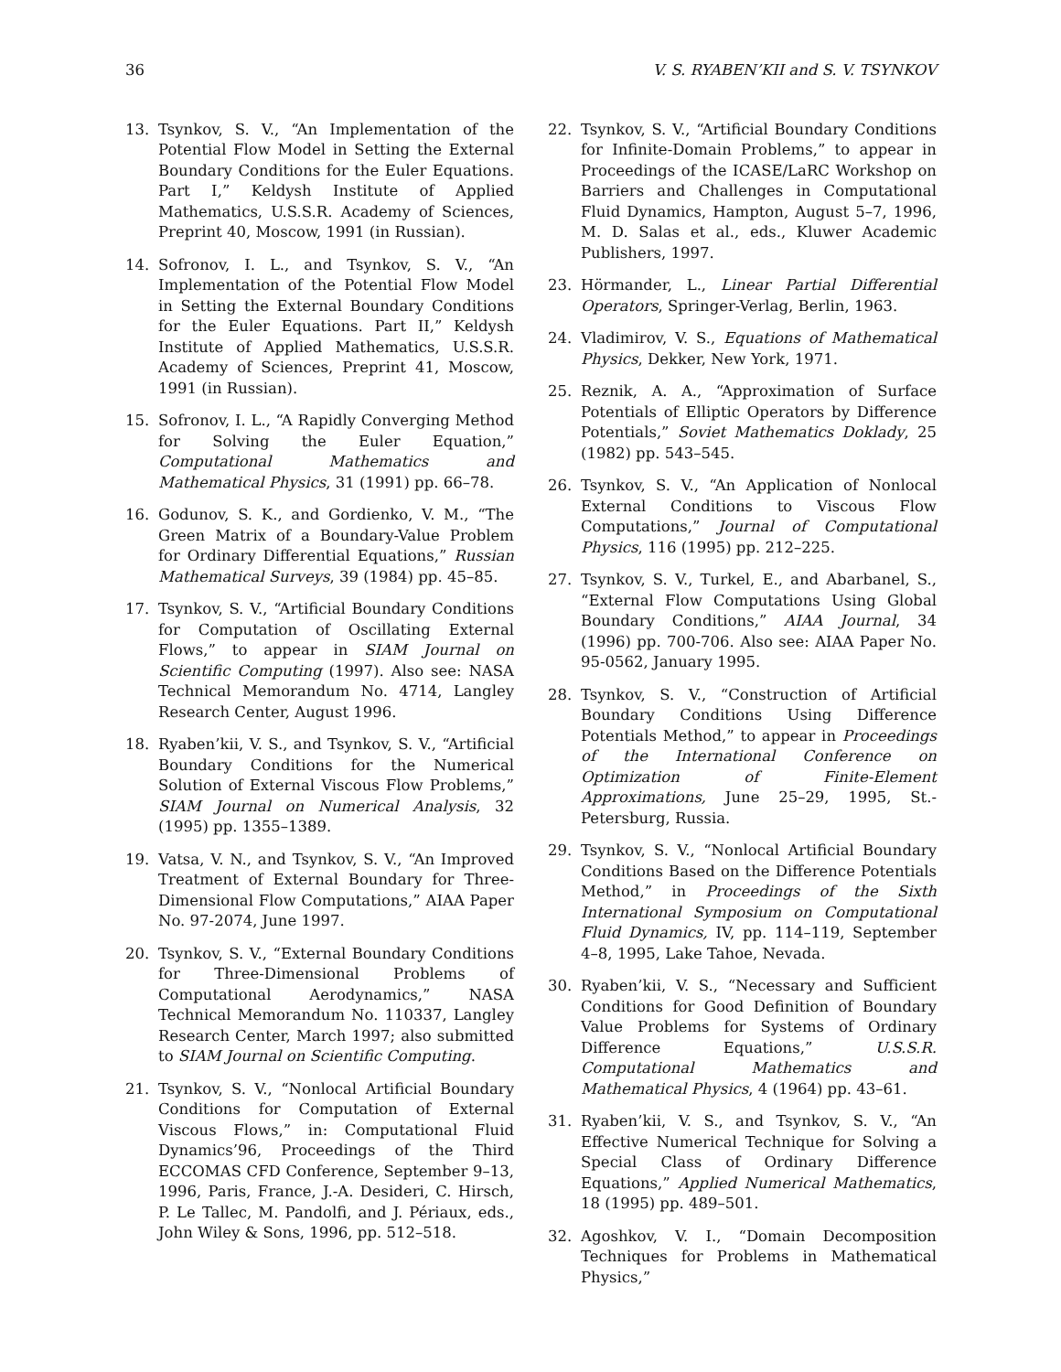36 V. S. RYABEN’KII and S. V. TSYNKOV
13. Tsynkov, S. V., “An Implementation of the Potential Flow Model in Setting the External Boundary Conditions for the Euler Equations. Part I,” Keldysh Institute of Applied Mathematics, U.S.S.R. Academy of Sciences, Preprint 40, Moscow, 1991 (in Russian).
14. Sofronov, I. L., and Tsynkov, S. V., “An Implementation of the Potential Flow Model in Setting the External Boundary Conditions for the Euler Equations. Part II,” Keldysh Institute of Applied Mathematics, U.S.S.R. Academy of Sciences, Preprint 41, Moscow, 1991 (in Russian).
15. Sofronov, I. L., “A Rapidly Converging Method for Solving the Euler Equation,” Computational Mathematics and Mathematical Physics, 31 (1991) pp. 66–78.
16. Godunov, S. K., and Gordienko, V. M., “The Green Matrix of a Boundary-Value Problem for Ordinary Differential Equations,” Russian Mathematical Surveys, 39 (1984) pp. 45–85.
17. Tsynkov, S. V., “Artificial Boundary Conditions for Computation of Oscillating External Flows,” to appear in SIAM Journal on Scientific Computing (1997). Also see: NASA Technical Memorandum No. 4714, Langley Research Center, August 1996.
18. Ryaben’kii, V. S., and Tsynkov, S. V., “Artificial Boundary Conditions for the Numerical Solution of External Viscous Flow Problems,” SIAM Journal on Numerical Analysis, 32 (1995) pp. 1355–1389.
19. Vatsa, V. N., and Tsynkov, S. V., “An Improved Treatment of External Boundary for Three-Dimensional Flow Computations,” AIAA Paper No. 97-2074, June 1997.
20. Tsynkov, S. V., “External Boundary Conditions for Three-Dimensional Problems of Computational Aerodynamics,” NASA Technical Memorandum No. 110337, Langley Research Center, March 1997; also submitted to SIAM Journal on Scientific Computing.
21. Tsynkov, S. V., “Nonlocal Artificial Boundary Conditions for Computation of External Viscous Flows,” in: Computational Fluid Dynamics’96, Proceedings of the Third ECCOMAS CFD Conference, September 9–13, 1996, Paris, France, J.-A. Desideri, C. Hirsch, P. Le Tallec, M. Pandolfi, and J. Périaux, eds., John Wiley & Sons, 1996, pp. 512–518.
22. Tsynkov, S. V., “Artificial Boundary Conditions for Infinite-Domain Problems,” to appear in Proceedings of the ICASE/LaRC Workshop on Barriers and Challenges in Computational Fluid Dynamics, Hampton, August 5–7, 1996, M. D. Salas et al., eds., Kluwer Academic Publishers, 1997.
23. Hörmander, L., Linear Partial Differential Operators, Springer-Verlag, Berlin, 1963.
24. Vladimirov, V. S., Equations of Mathematical Physics, Dekker, New York, 1971.
25. Reznik, A. A., “Approximation of Surface Potentials of Elliptic Operators by Difference Potentials,” Soviet Mathematics Doklady, 25 (1982) pp. 543–545.
26. Tsynkov, S. V., “An Application of Nonlocal External Conditions to Viscous Flow Computations,” Journal of Computational Physics, 116 (1995) pp. 212–225.
27. Tsynkov, S. V., Turkel, E., and Abarbanel, S., “External Flow Computations Using Global Boundary Conditions,” AIAA Journal, 34 (1996) pp. 700-706. Also see: AIAA Paper No. 95-0562, January 1995.
28. Tsynkov, S. V., “Construction of Artificial Boundary Conditions Using Difference Potentials Method,” to appear in Proceedings of the International Conference on Optimization of Finite-Element Approximations, June 25–29, 1995, St.-Petersburg, Russia.
29. Tsynkov, S. V., “Nonlocal Artificial Boundary Conditions Based on the Difference Potentials Method,” in Proceedings of the Sixth International Symposium on Computational Fluid Dynamics, IV, pp. 114–119, September 4–8, 1995, Lake Tahoe, Nevada.
30. Ryaben’kii, V. S., “Necessary and Sufficient Conditions for Good Definition of Boundary Value Problems for Systems of Ordinary Difference Equations,” U.S.S.R. Computational Mathematics and Mathematical Physics, 4 (1964) pp. 43–61.
31. Ryaben’kii, V. S., and Tsynkov, S. V., “An Effective Numerical Technique for Solving a Special Class of Ordinary Difference Equations,” Applied Numerical Mathematics, 18 (1995) pp. 489–501.
32. Agoshkov, V. I., “Domain Decomposition Techniques for Problems in Mathematical Physics,”